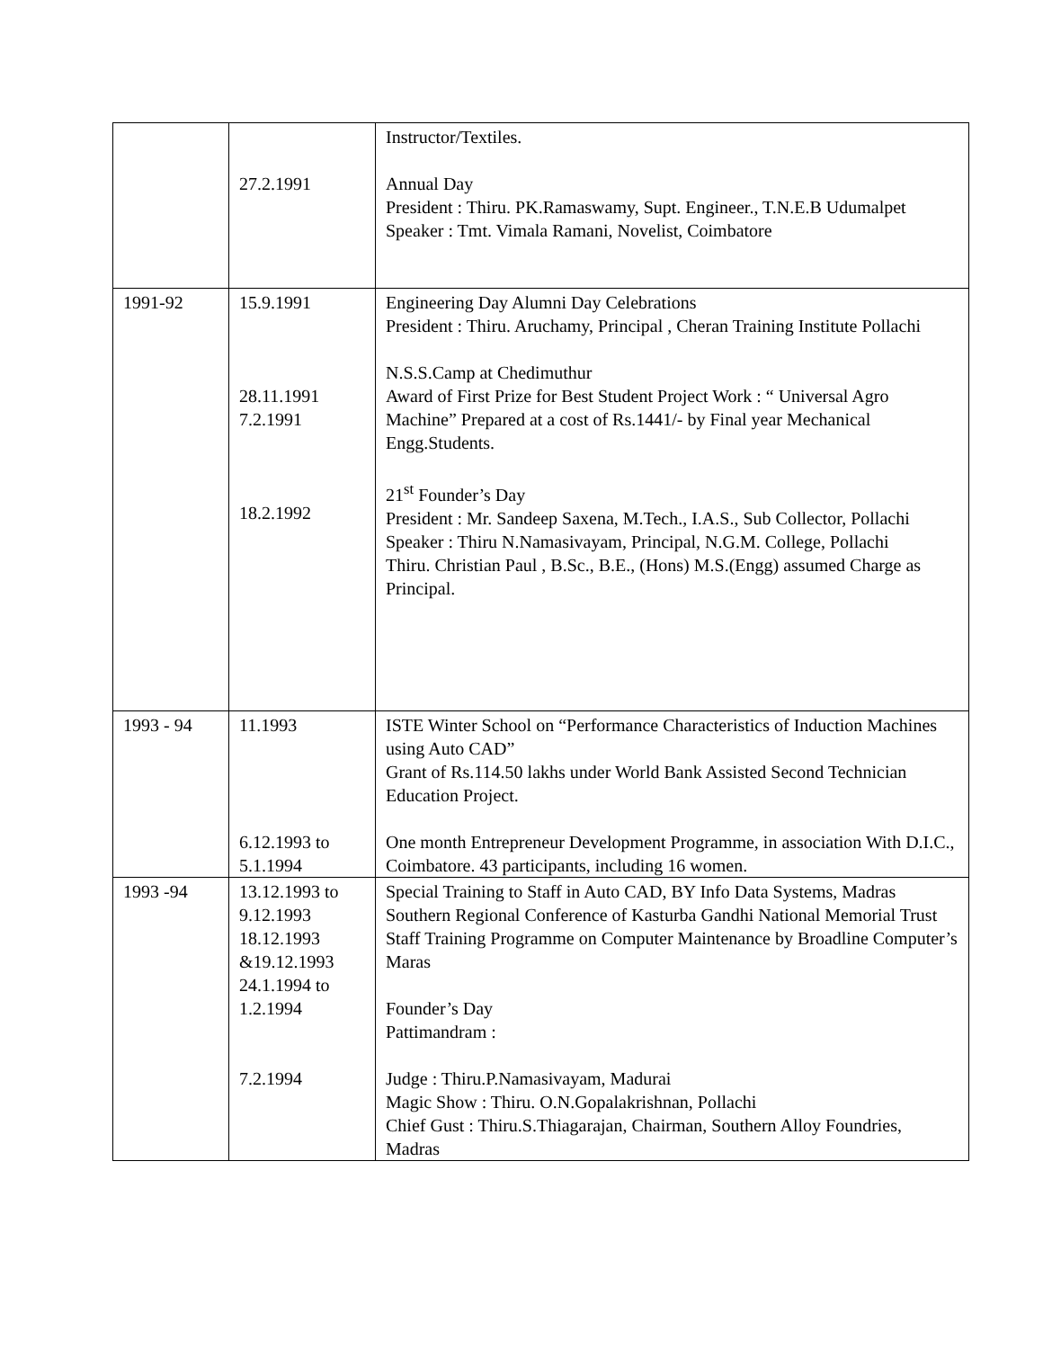| | 27.2.1991 | Instructor/Textiles. Annual Day President : Thiru. PK.Ramaswamy, Supt. Engineer., T.N.E.B Udumalpet Speaker : Tmt. Vimala Ramani, Novelist, Coimbatore |
| 1991-92 | 15.9.1991 28.11.1991 7.2.1991 18.2.1992 | Engineering Day Alumni Day Celebrations President : Thiru. Aruchamy, Principal , Cheran Training Institute Pollachi N.S.S.Camp at Chedimuthur Award of First Prize for Best Student Project Work : “ Universal Agro Machine” Prepared at a cost of Rs.1441/- by Final year Mechanical Engg.Students. 21<sup>st</sup> Founder’s Day President : Mr. Sandeep Saxena, M.Tech., I.A.S., Sub Collector, Pollachi Speaker : Thiru N.Namasivayam, Principal, N.G.M. College, Pollachi Thiru. Christian Paul , B.Sc., B.E., (Hons) M.S.(Engg) assumed Charge as Principal. |
| 1993 - 94 | 11.1993 6.12.1993 to 5.1.1994 | ISTE Winter School on “Performance Characteristics of Induction Machines using Auto CAD” Grant of Rs.114.50 lakhs under World Bank Assisted Second Technician Education Project. One month Entrepreneur Development Programme, in association With D.I.C., Coimbatore. 43 participants, including 16 women. |
| 1993 -94 | 13.12.1993 to 9.12.1993 18.12.1993 &19.12.1993 24.1.1994 to 1.2.1994 7.2.1994 | Special Training to Staff in Auto CAD, BY Info Data Systems, Madras Southern Regional Conference of Kasturba Gandhi National Memorial Trust Staff Training Programme on Computer Maintenance by Broadline Computer’s Maras Founder’s Day Pattimandram : Judge : Thiru.P.Namasivayam, Madurai Magic Show : Thiru. O.N.Gopalakrishnan, Pollachi Chief Gust : Thiru.S.Thiagarajan, Chairman, Southern Alloy Foundries, Madras |